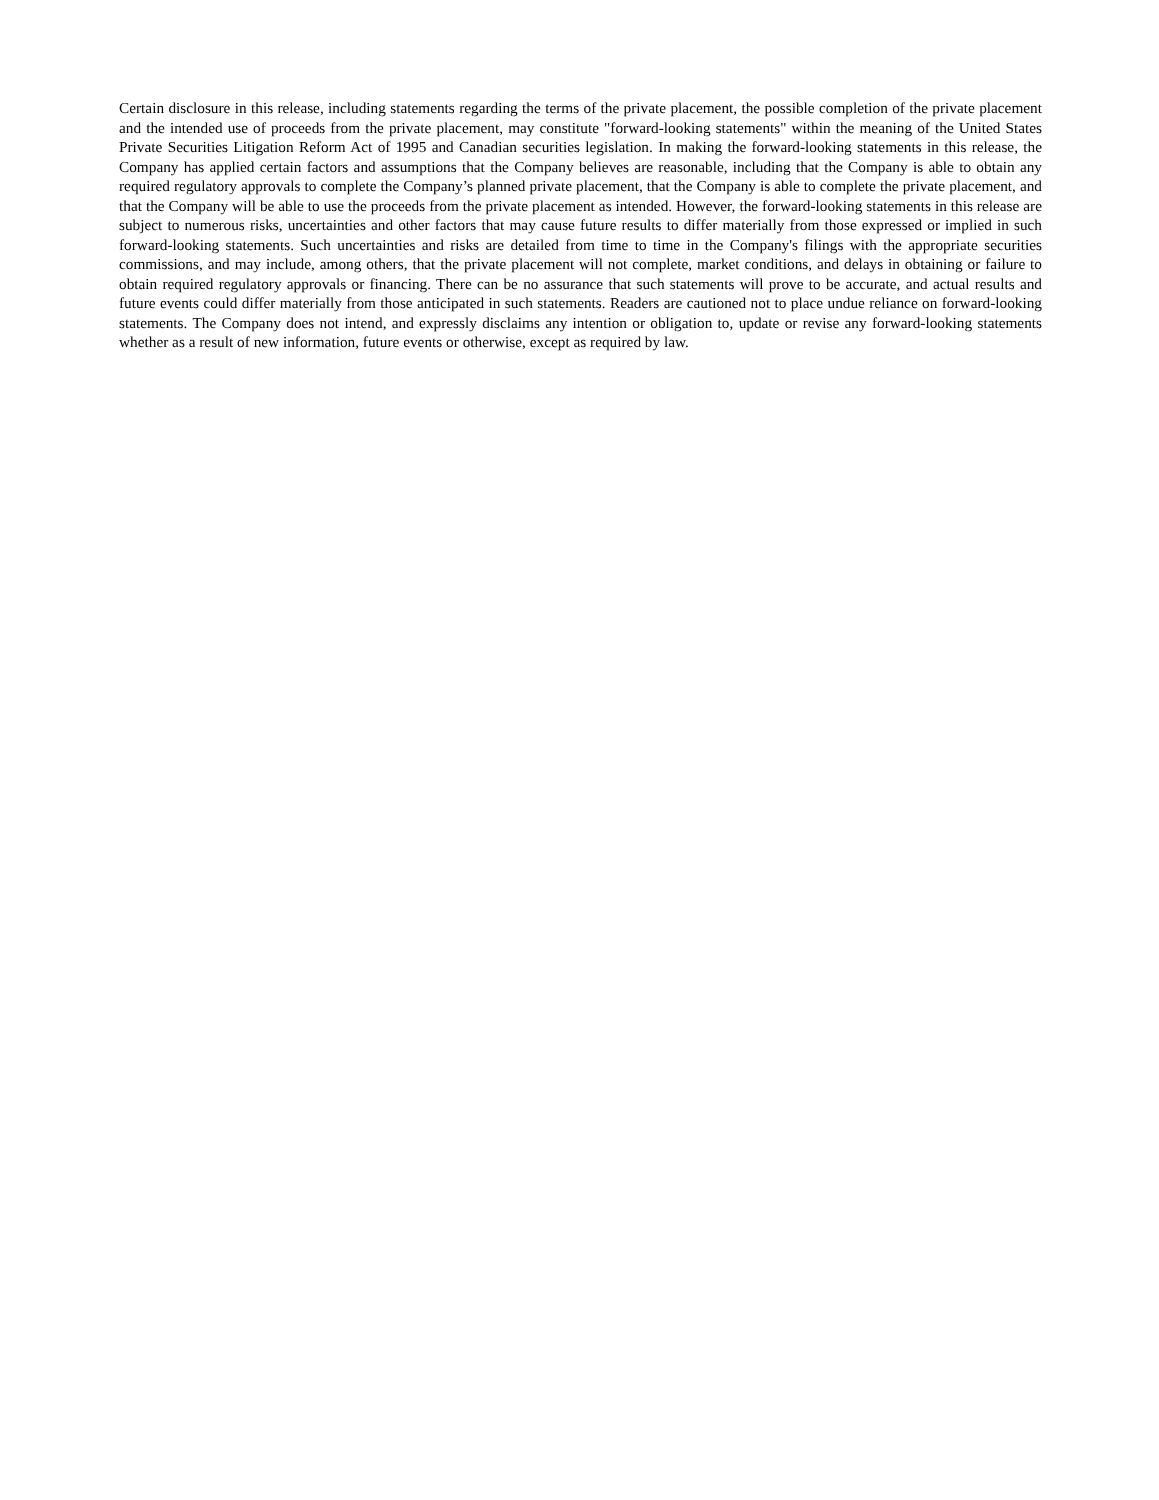Certain disclosure in this release, including statements regarding the terms of the private placement, the possible completion of the private placement and the intended use of proceeds from the private placement, may constitute "forward-looking statements" within the meaning of the United States Private Securities Litigation Reform Act of 1995 and Canadian securities legislation. In making the forward-looking statements in this release, the Company has applied certain factors and assumptions that the Company believes are reasonable, including that the Company is able to obtain any required regulatory approvals to complete the Company’s planned private placement, that the Company is able to complete the private placement, and that the Company will be able to use the proceeds from the private placement as intended. However, the forward-looking statements in this release are subject to numerous risks, uncertainties and other factors that may cause future results to differ materially from those expressed or implied in such forward-looking statements. Such uncertainties and risks are detailed from time to time in the Company's filings with the appropriate securities commissions, and may include, among others, that the private placement will not complete, market conditions, and delays in obtaining or failure to obtain required regulatory approvals or financing. There can be no assurance that such statements will prove to be accurate, and actual results and future events could differ materially from those anticipated in such statements. Readers are cautioned not to place undue reliance on forward-looking statements. The Company does not intend, and expressly disclaims any intention or obligation to, update or revise any forward-looking statements whether as a result of new information, future events or otherwise, except as required by law.